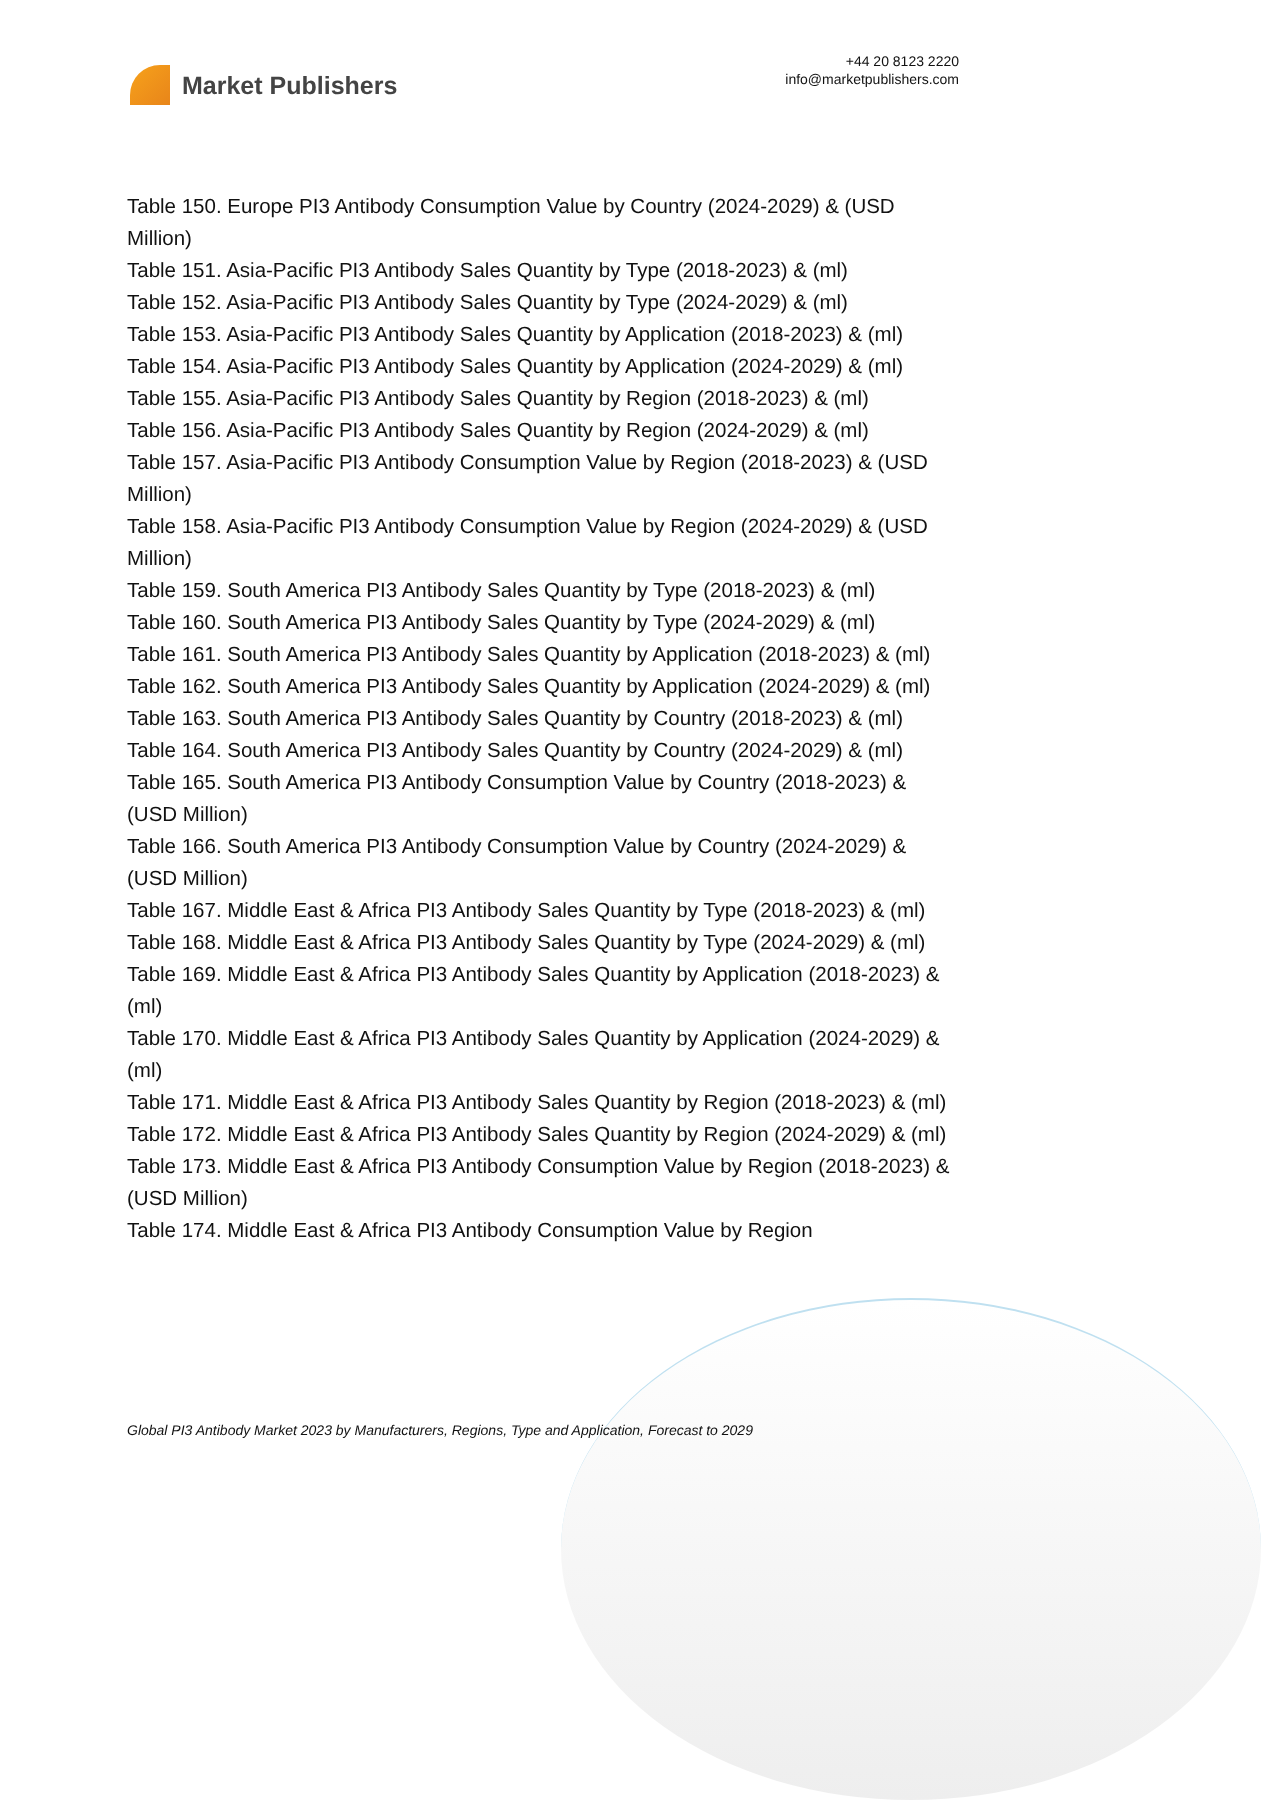Market Publishers
+44 20 8123 2220
info@marketpublishers.com
Table 150. Europe PI3 Antibody Consumption Value by Country (2024-2029) & (USD Million)
Table 151. Asia-Pacific PI3 Antibody Sales Quantity by Type (2018-2023) & (ml)
Table 152. Asia-Pacific PI3 Antibody Sales Quantity by Type (2024-2029) & (ml)
Table 153. Asia-Pacific PI3 Antibody Sales Quantity by Application (2018-2023) & (ml)
Table 154. Asia-Pacific PI3 Antibody Sales Quantity by Application (2024-2029) & (ml)
Table 155. Asia-Pacific PI3 Antibody Sales Quantity by Region (2018-2023) & (ml)
Table 156. Asia-Pacific PI3 Antibody Sales Quantity by Region (2024-2029) & (ml)
Table 157. Asia-Pacific PI3 Antibody Consumption Value by Region (2018-2023) & (USD Million)
Table 158. Asia-Pacific PI3 Antibody Consumption Value by Region (2024-2029) & (USD Million)
Table 159. South America PI3 Antibody Sales Quantity by Type (2018-2023) & (ml)
Table 160. South America PI3 Antibody Sales Quantity by Type (2024-2029) & (ml)
Table 161. South America PI3 Antibody Sales Quantity by Application (2018-2023) & (ml)
Table 162. South America PI3 Antibody Sales Quantity by Application (2024-2029) & (ml)
Table 163. South America PI3 Antibody Sales Quantity by Country (2018-2023) & (ml)
Table 164. South America PI3 Antibody Sales Quantity by Country (2024-2029) & (ml)
Table 165. South America PI3 Antibody Consumption Value by Country (2018-2023) & (USD Million)
Table 166. South America PI3 Antibody Consumption Value by Country (2024-2029) & (USD Million)
Table 167. Middle East & Africa PI3 Antibody Sales Quantity by Type (2018-2023) & (ml)
Table 168. Middle East & Africa PI3 Antibody Sales Quantity by Type (2024-2029) & (ml)
Table 169. Middle East & Africa PI3 Antibody Sales Quantity by Application (2018-2023) & (ml)
Table 170. Middle East & Africa PI3 Antibody Sales Quantity by Application (2024-2029) & (ml)
Table 171. Middle East & Africa PI3 Antibody Sales Quantity by Region (2018-2023) & (ml)
Table 172. Middle East & Africa PI3 Antibody Sales Quantity by Region (2024-2029) & (ml)
Table 173. Middle East & Africa PI3 Antibody Consumption Value by Region (2018-2023) & (USD Million)
Table 174. Middle East & Africa PI3 Antibody Consumption Value by Region
Global PI3 Antibody Market 2023 by Manufacturers, Regions, Type and Application, Forecast to 2029